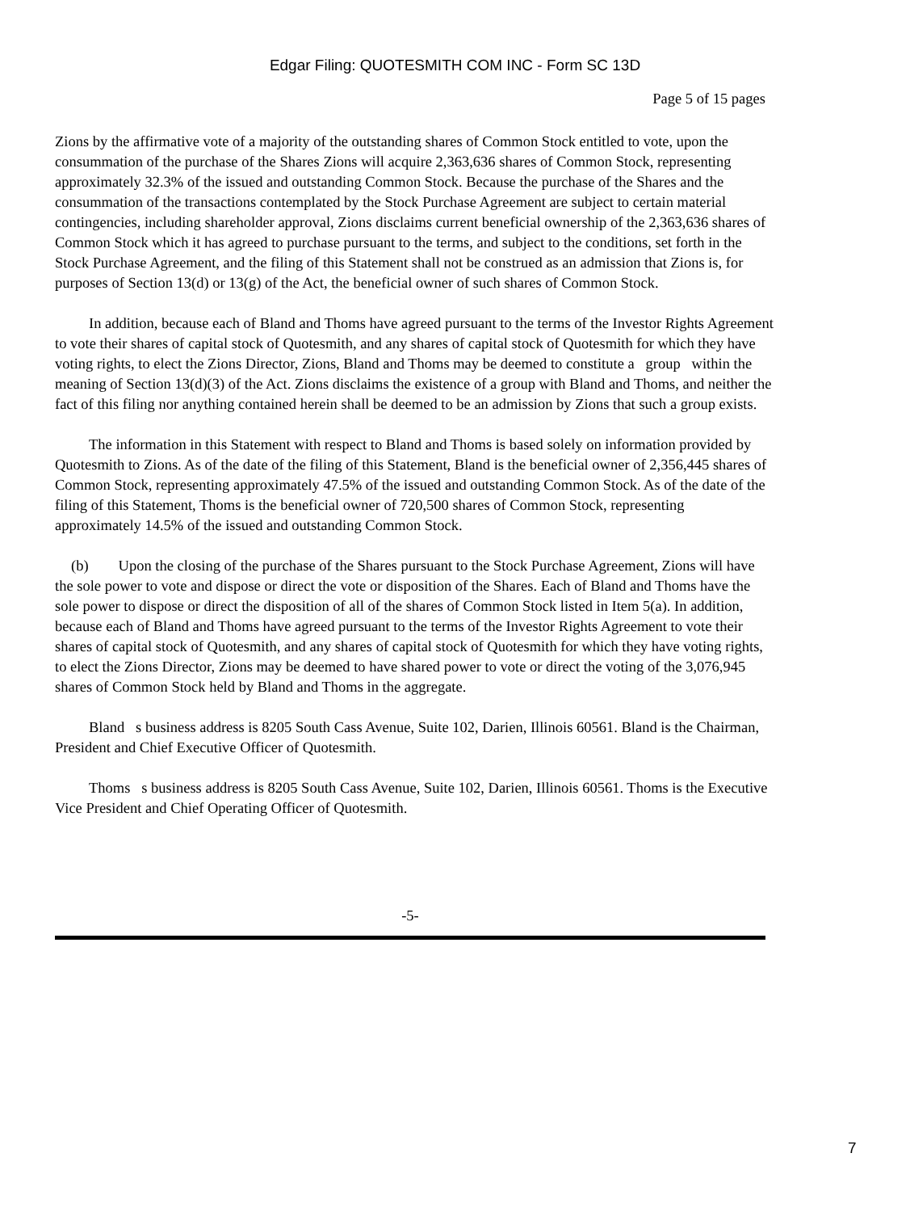Edgar Filing: QUOTESMITH COM INC - Form SC 13D
Page 5 of 15 pages
Zions by the affirmative vote of a majority of the outstanding shares of Common Stock entitled to vote, upon the consummation of the purchase of the Shares Zions will acquire 2,363,636 shares of Common Stock, representing approximately 32.3% of the issued and outstanding Common Stock. Because the purchase of the Shares and the consummation of the transactions contemplated by the Stock Purchase Agreement are subject to certain material contingencies, including shareholder approval, Zions disclaims current beneficial ownership of the 2,363,636 shares of Common Stock which it has agreed to purchase pursuant to the terms, and subject to the conditions, set forth in the Stock Purchase Agreement, and the filing of this Statement shall not be construed as an admission that Zions is, for purposes of Section 13(d) or 13(g) of the Act, the beneficial owner of such shares of Common Stock.
In addition, because each of Bland and Thoms have agreed pursuant to the terms of the Investor Rights Agreement to vote their shares of capital stock of Quotesmith, and any shares of capital stock of Quotesmith for which they have voting rights, to elect the Zions Director, Zions, Bland and Thoms may be deemed to constitute a group within the meaning of Section 13(d)(3) of the Act. Zions disclaims the existence of a group with Bland and Thoms, and neither the fact of this filing nor anything contained herein shall be deemed to be an admission by Zions that such a group exists.
The information in this Statement with respect to Bland and Thoms is based solely on information provided by Quotesmith to Zions. As of the date of the filing of this Statement, Bland is the beneficial owner of 2,356,445 shares of Common Stock, representing approximately 47.5% of the issued and outstanding Common Stock. As of the date of the filing of this Statement, Thoms is the beneficial owner of 720,500 shares of Common Stock, representing approximately 14.5% of the issued and outstanding Common Stock.
(b) Upon the closing of the purchase of the Shares pursuant to the Stock Purchase Agreement, Zions will have the sole power to vote and dispose or direct the vote or disposition of the Shares. Each of Bland and Thoms have the sole power to dispose or direct the disposition of all of the shares of Common Stock listed in Item 5(a). In addition, because each of Bland and Thoms have agreed pursuant to the terms of the Investor Rights Agreement to vote their shares of capital stock of Quotesmith, and any shares of capital stock of Quotesmith for which they have voting rights, to elect the Zions Director, Zions may be deemed to have shared power to vote or direct the voting of the 3,076,945 shares of Common Stock held by Bland and Thoms in the aggregate.
Bland s business address is 8205 South Cass Avenue, Suite 102, Darien, Illinois 60561. Bland is the Chairman, President and Chief Executive Officer of Quotesmith.
Thoms s business address is 8205 South Cass Avenue, Suite 102, Darien, Illinois 60561. Thoms is the Executive Vice President and Chief Operating Officer of Quotesmith.
-5-
7